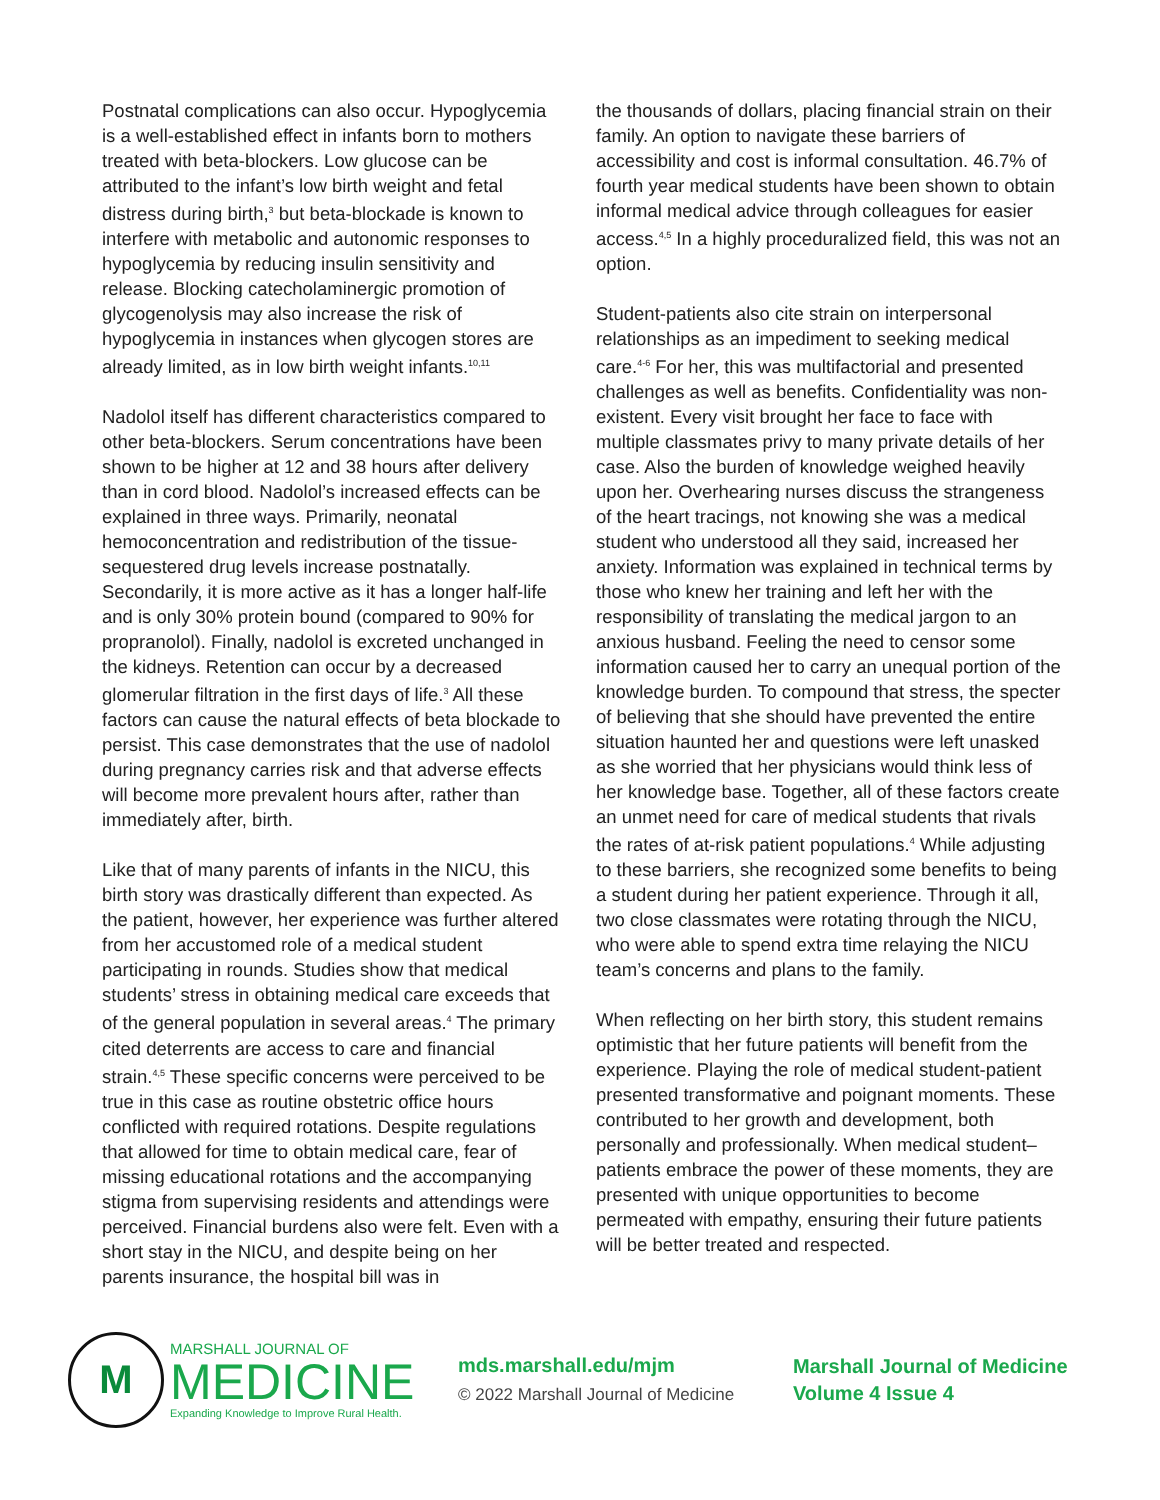Postnatal complications can also occur. Hypoglycemia is a well-established effect in infants born to mothers treated with beta-blockers. Low glucose can be attributed to the infant’s low birth weight and fetal distress during birth,<sup>3</sup> but beta-blockade is known to interfere with metabolic and autonomic responses to hypoglycemia by reducing insulin sensitivity and release. Blocking catecholaminergic promotion of glycogenolysis may also increase the risk of hypoglycemia in instances when glycogen stores are already limited, as in low birth weight infants.<sup>10,11</sup>
Nadolol itself has different characteristics compared to other beta-blockers. Serum concentrations have been shown to be higher at 12 and 38 hours after delivery than in cord blood. Nadolol’s increased effects can be explained in three ways. Primarily, neonatal hemoconcentration and redistribution of the tissue-sequestered drug levels increase postnatally. Secondarily, it is more active as it has a longer half-life and is only 30% protein bound (compared to 90% for propranolol). Finally, nadolol is excreted unchanged in the kidneys. Retention can occur by a decreased glomerular filtration in the first days of life.<sup>3</sup> All these factors can cause the natural effects of beta blockade to persist. This case demonstrates that the use of nadolol during pregnancy carries risk and that adverse effects will become more prevalent hours after, rather than immediately after, birth.
Like that of many parents of infants in the NICU, this birth story was drastically different than expected. As the patient, however, her experience was further altered from her accustomed role of a medical student participating in rounds. Studies show that medical students’ stress in obtaining medical care exceeds that of the general population in several areas.<sup>4</sup> The primary cited deterrents are access to care and financial strain.<sup>4,5</sup> These specific concerns were perceived to be true in this case as routine obstetric office hours conflicted with required rotations. Despite regulations that allowed for time to obtain medical care, fear of missing educational rotations and the accompanying stigma from supervising residents and attendings were perceived. Financial burdens also were felt. Even with a short stay in the NICU, and despite being on her parents insurance, the hospital bill was in
the thousands of dollars, placing financial strain on their family. An option to navigate these barriers of accessibility and cost is informal consultation. 46.7% of fourth year medical students have been shown to obtain informal medical advice through colleagues for easier access.<sup>4,5</sup> In a highly proceduralized field, this was not an option.
Student-patients also cite strain on interpersonal relationships as an impediment to seeking medical care.<sup>4-6</sup> For her, this was multifactorial and presented challenges as well as benefits. Confidentiality was non-existent. Every visit brought her face to face with multiple classmates privy to many private details of her case. Also the burden of knowledge weighed heavily upon her. Overhearing nurses discuss the strangeness of the heart tracings, not knowing she was a medical student who understood all they said, increased her anxiety. Information was explained in technical terms by those who knew her training and left her with the responsibility of translating the medical jargon to an anxious husband. Feeling the need to censor some information caused her to carry an unequal portion of the knowledge burden. To compound that stress, the specter of believing that she should have prevented the entire situation haunted her and questions were left unasked as she worried that her physicians would think less of her knowledge base. Together, all of these factors create an unmet need for care of medical students that rivals the rates of at-risk patient populations.<sup>4</sup> While adjusting to these barriers, she recognized some benefits to being a student during her patient experience. Through it all, two close classmates were rotating through the NICU, who were able to spend extra time relaying the NICU team’s concerns and plans to the family.
When reflecting on her birth story, this student remains optimistic that her future patients will benefit from the experience. Playing the role of medical student-patient presented transformative and poignant moments. These contributed to her growth and development, both personally and professionally. When medical student–patients embrace the power of these moments, they are presented with unique opportunities to become permeated with empathy, ensuring their future patients will be better treated and respected.
M
MARSHALL JOURNAL OF
MEDICINE
Expanding Knowledge to Improve Rural Health.
mds.marshall.edu/mjm
© 2022 Marshall Journal of Medicine
Marshall Journal of Medicine
Volume 4 Issue 4